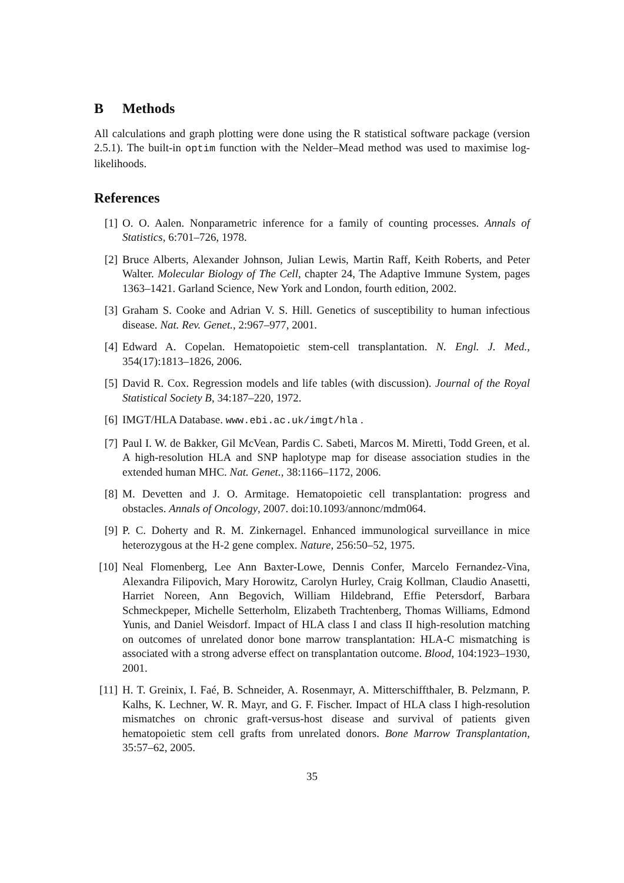B Methods
All calculations and graph plotting were done using the R statistical software package (version 2.5.1). The built-in optim function with the Nelder–Mead method was used to maximise log-likelihoods.
References
[1] O. O. Aalen. Nonparametric inference for a family of counting processes. Annals of Statistics, 6:701–726, 1978.
[2] Bruce Alberts, Alexander Johnson, Julian Lewis, Martin Raff, Keith Roberts, and Peter Walter. Molecular Biology of The Cell, chapter 24, The Adaptive Immune System, pages 1363–1421. Garland Science, New York and London, fourth edition, 2002.
[3] Graham S. Cooke and Adrian V. S. Hill. Genetics of susceptibility to human infectious disease. Nat. Rev. Genet., 2:967–977, 2001.
[4] Edward A. Copelan. Hematopoietic stem-cell transplantation. N. Engl. J. Med., 354(17):1813–1826, 2006.
[5] David R. Cox. Regression models and life tables (with discussion). Journal of the Royal Statistical Society B, 34:187–220, 1972.
[6] IMGT/HLA Database. www.ebi.ac.uk/imgt/hla .
[7] Paul I. W. de Bakker, Gil McVean, Pardis C. Sabeti, Marcos M. Miretti, Todd Green, et al. A high-resolution HLA and SNP haplotype map for disease association studies in the extended human MHC. Nat. Genet., 38:1166–1172, 2006.
[8] M. Devetten and J. O. Armitage. Hematopoietic cell transplantation: progress and obstacles. Annals of Oncology, 2007. doi:10.1093/annonc/mdm064.
[9] P. C. Doherty and R. M. Zinkernagel. Enhanced immunological surveillance in mice heterozygous at the H-2 gene complex. Nature, 256:50–52, 1975.
[10]
Neal Flomenberg, Lee Ann Baxter-Lowe, Dennis Confer, Marcelo Fernandez-Vina, Alexandra Filipovich, Mary Horowitz, Carolyn Hurley, Craig Kollman, Claudio Anasetti, Harriet Noreen, Ann Begovich, William Hildebrand, Effie Petersdorf, Barbara Schmeckpeper, Michelle Setterholm, Elizabeth Trachtenberg, Thomas Williams, Edmond Yunis, and Daniel Weisdorf. Impact of HLA class I and class II high-resolution matching on outcomes of unrelated donor bone marrow transplantation: HLA-C mismatching is associated with a strong adverse effect on transplantation outcome. Blood, 104:1923–1930, 2001.
[11]
H. T. Greinix, I. Faé, B. Schneider, A. Rosenmayr, A. Mitterschiffthaler, B. Pelzmann, P. Kalhs, K. Lechner, W. R. Mayr, and G. F. Fischer. Impact of HLA class I high-resolution mismatches on chronic graft-versus-host disease and survival of patients given hematopoietic stem cell grafts from unrelated donors. Bone Marrow Transplantation, 35:57–62, 2005.
35